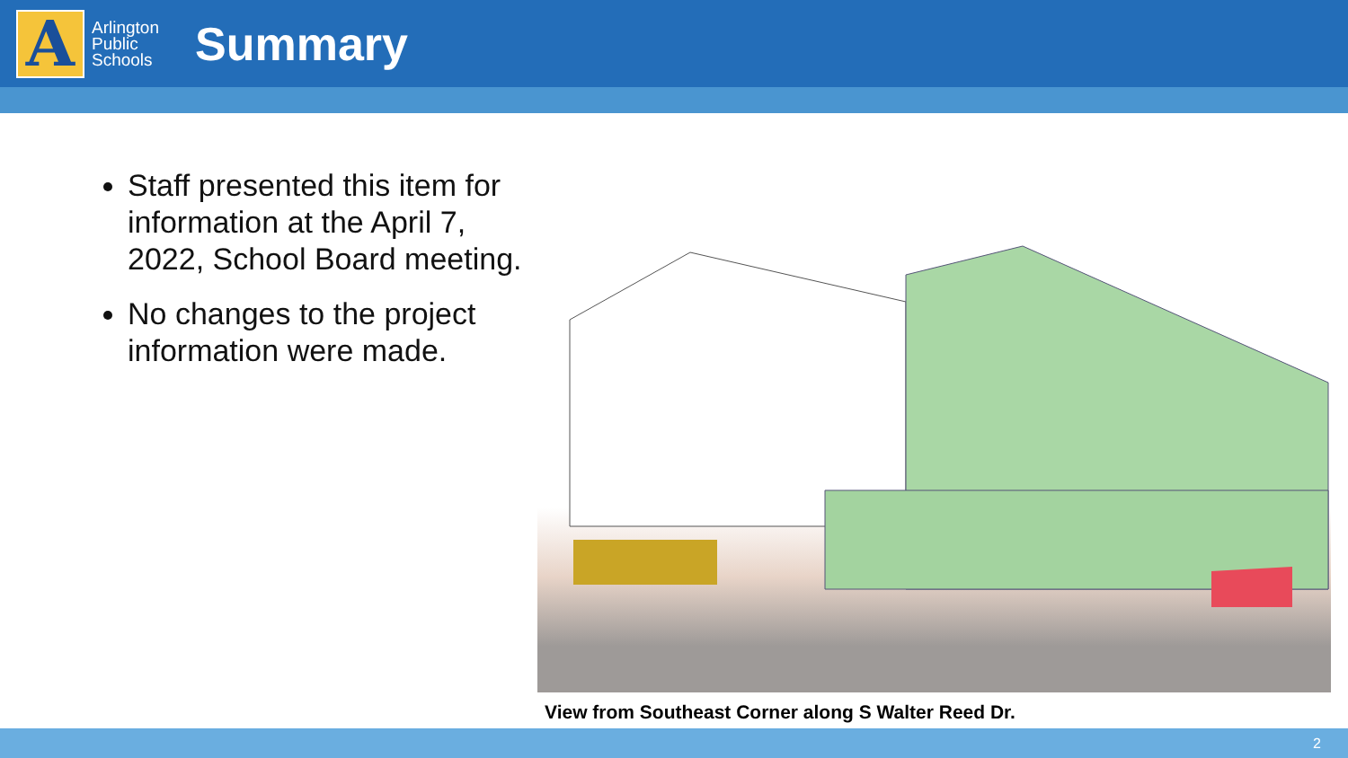A
Arlington
Public
Schools
Summary
Staff presented this item for information at the April 7, 2022, School Board meeting.
No changes to the project information were made.
View from Southeast Corner along S Walter Reed Dr.
2